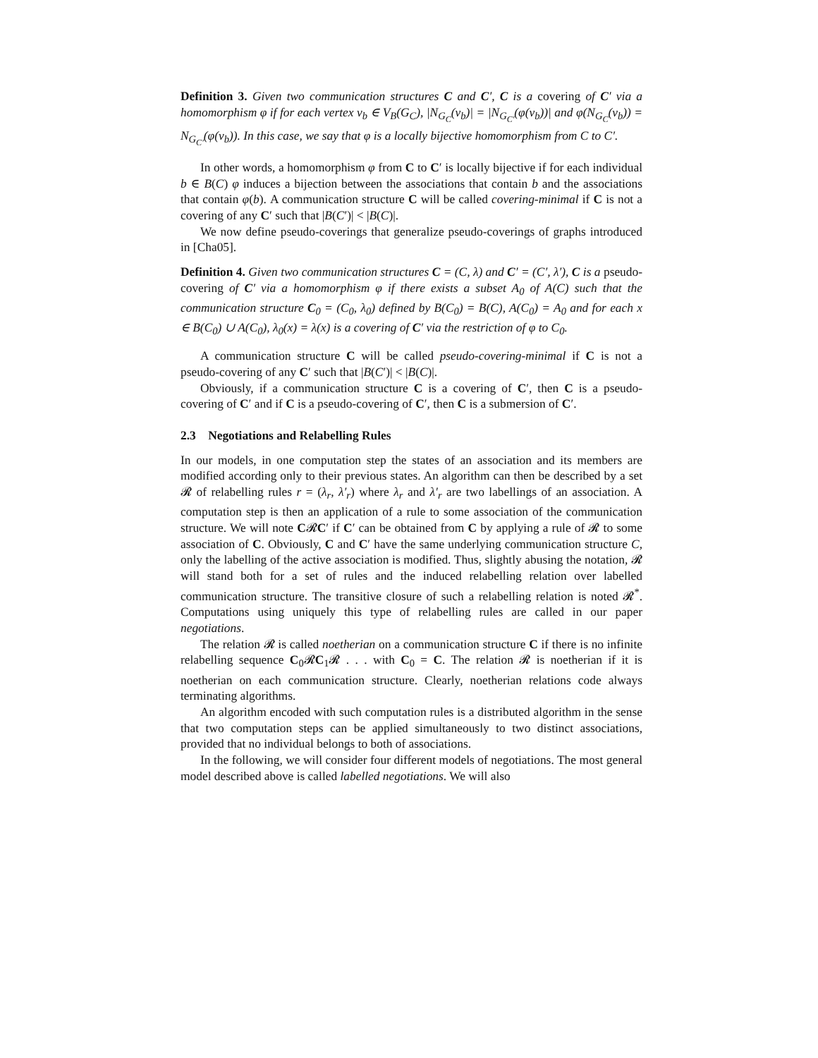Definition 3. Given two communication structures C and C′, C is a covering of C′ via a homomorphism φ if for each vertex v<sub>b</sub> ∈ V<sub>B</sub>(G<sub>C</sub>), |N<sub>G<sub>C</sub></sub>(v<sub>b</sub>)| = |N<sub>G<sub>C′</sub></sub>(φ(v<sub>b</sub>))| and φ(N<sub>G<sub>C</sub></sub>(v<sub>b</sub>)) = N<sub>G<sub>C′</sub></sub>(φ(v<sub>b</sub>)). In this case, we say that φ is a locally bijective homomorphism from C to C′.
In other words, a homomorphism φ from C to C′ is locally bijective if for each individual b ∈ B(C) φ induces a bijection between the associations that contain b and the associations that contain φ(b). A communication structure C will be called covering-minimal if C is not a covering of any C′ such that |B(C′)| < |B(C)|.
We now define pseudo-coverings that generalize pseudo-coverings of graphs introduced in [Cha05].
Definition 4. Given two communication structures C = (C, λ) and C′ = (C′, λ′), C is a pseudo-covering of C′ via a homomorphism φ if there exists a subset A<sub>0</sub> of A(C) such that the communication structure C<sub>0</sub> = (C<sub>0</sub>, λ<sub>0</sub>) defined by B(C<sub>0</sub>) = B(C), A(C<sub>0</sub>) = A<sub>0</sub> and for each x ∈ B(C<sub>0</sub>) ∪ A(C<sub>0</sub>), λ<sub>0</sub>(x) = λ(x) is a covering of C′ via the restriction of φ to C<sub>0</sub>.
A communication structure C will be called pseudo-covering-minimal if C is not a pseudo-covering of any C′ such that |B(C′)| < |B(C)|.
Obviously, if a communication structure C is a covering of C′, then C is a pseudo-covering of C′ and if C is a pseudo-covering of C′, then C is a submersion of C′.
2.3 Negotiations and Relabelling Rules
In our models, in one computation step the states of an association and its members are modified according only to their previous states. An algorithm can then be described by a set 𝓡 of relabelling rules r = (λ<sub>r</sub>, λ′<sub>r</sub>) where λ<sub>r</sub> and λ′<sub>r</sub> are two labellings of an association. A computation step is then an application of a rule to some association of the communication structure. We will note C𝓡C′ if C′ can be obtained from C by applying a rule of 𝓡 to some association of C. Obviously, C and C′ have the same underlying communication structure C, only the labelling of the active association is modified. Thus, slightly abusing the notation, 𝓡 will stand both for a set of rules and the induced relabelling relation over labelled communication structure. The transitive closure of such a relabelling relation is noted 𝓡<sup>*</sup>. Computations using uniquely this type of relabelling rules are called in our paper negotiations.
The relation 𝓡 is called noetherian on a communication structure C if there is no infinite relabelling sequence C<sub>0</sub>𝓡C<sub>1</sub>𝓡 . . . with C<sub>0</sub> = C. The relation 𝓡 is noetherian if it is noetherian on each communication structure. Clearly, noetherian relations code always terminating algorithms.
An algorithm encoded with such computation rules is a distributed algorithm in the sense that two computation steps can be applied simultaneously to two distinct associations, provided that no individual belongs to both of associations.
In the following, we will consider four different models of negotiations. The most general model described above is called labelled negotiations. We will also